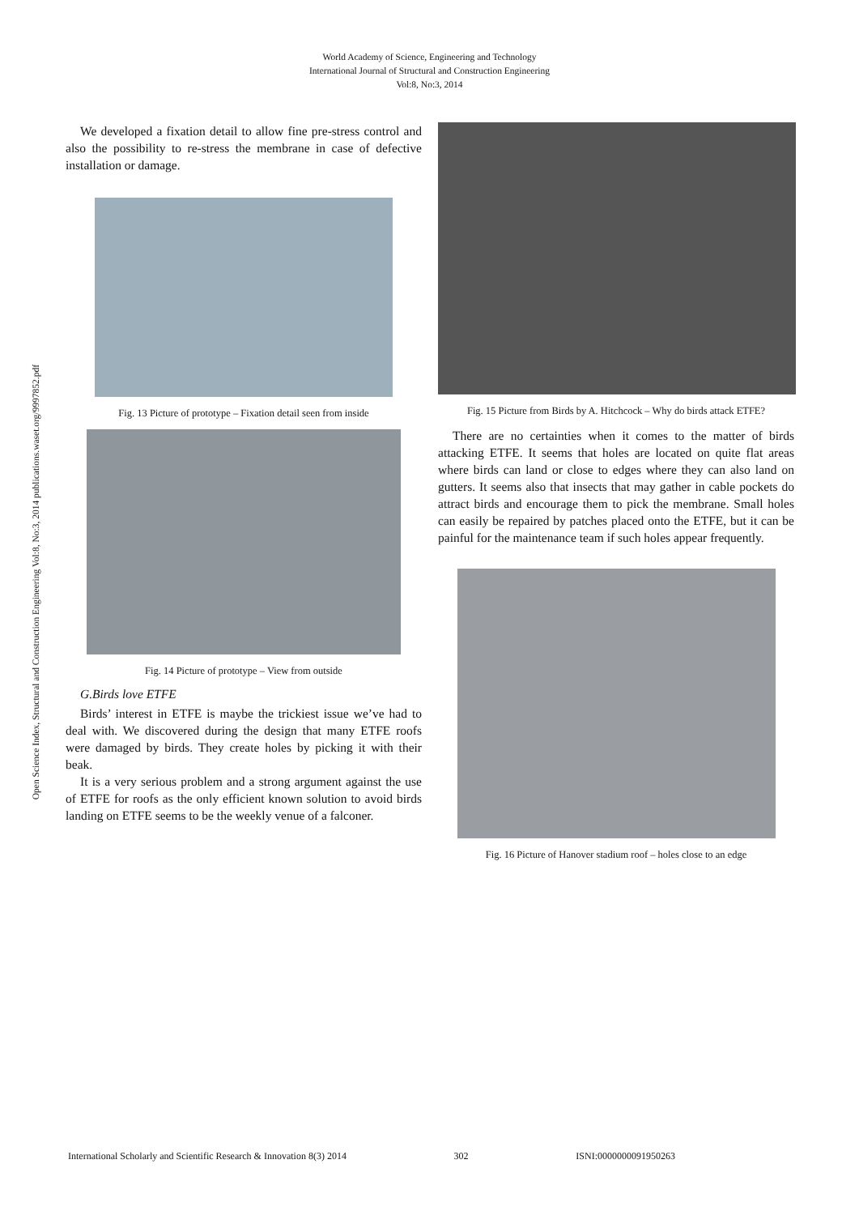World Academy of Science, Engineering and Technology
International Journal of Structural and Construction Engineering
Vol:8, No:3, 2014
Open Science Index, Structural and Construction Engineering Vol:8, No:3, 2014 publications.waset.org/9997852.pdf
We developed a fixation detail to allow fine pre-stress control and also the possibility to re-stress the membrane in case of defective installation or damage.
Fig. 13 Picture of prototype – Fixation detail seen from inside
Fig. 14 Picture of prototype – View from outside
G.Birds love ETFE
Birds’ interest in ETFE is maybe the trickiest issue we’ve had to deal with. We discovered during the design that many ETFE roofs were damaged by birds. They create holes by picking it with their beak.
It is a very serious problem and a strong argument against the use of ETFE for roofs as the only efficient known solution to avoid birds landing on ETFE seems to be the weekly venue of a falconer.
Fig. 15 Picture from Birds by A. Hitchcock – Why do birds attack ETFE?
There are no certainties when it comes to the matter of birds attacking ETFE. It seems that holes are located on quite flat areas where birds can land or close to edges where they can also land on gutters. It seems also that insects that may gather in cable pockets do attract birds and encourage them to pick the membrane. Small holes can easily be repaired by patches placed onto the ETFE, but it can be painful for the maintenance team if such holes appear frequently.
Fig. 16 Picture of Hanover stadium roof – holes close to an edge
International Scholarly and Scientific Research & Innovation 8(3) 2014 302 ISNI:0000000091950263